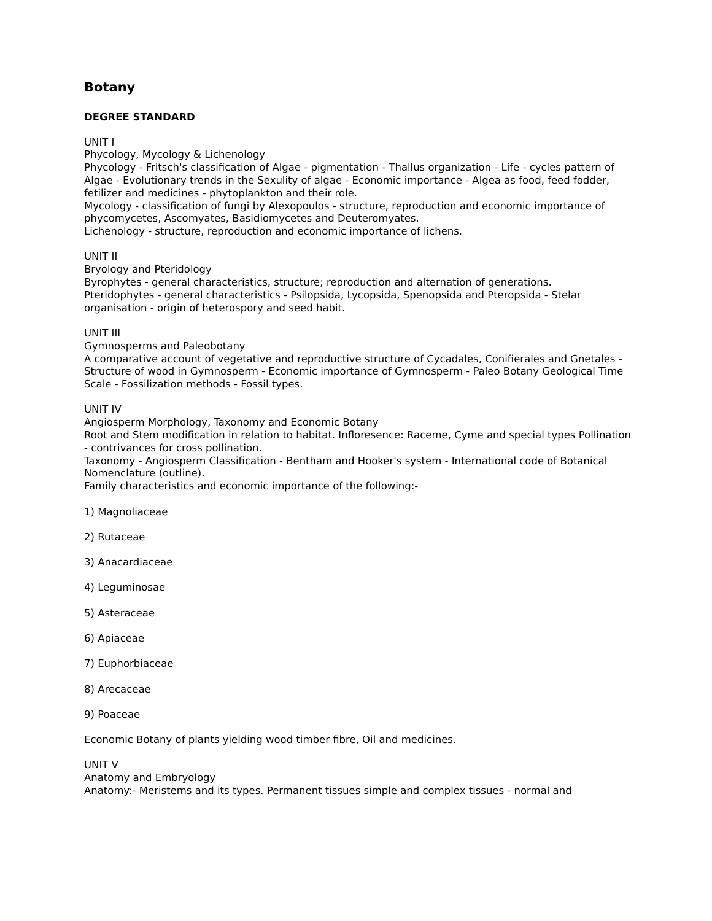Botany
DEGREE STANDARD
UNIT I
Phycology, Mycology & Lichenology
Phycology - Fritsch's classification of Algae - pigmentation - Thallus organization - Life - cycles pattern of Algae - Evolutionary trends in the Sexulity of algae - Economic importance - Algea as food, feed fodder, fetilizer and medicines - phytoplankton and their role.
Mycology - classification of fungi by Alexopoulos - structure, reproduction and economic importance of phycomycetes, Ascomyates, Basidiomycetes and Deuteromyates.
Lichenology - structure, reproduction and economic importance of lichens.
UNIT II
Bryology and Pteridology
Byrophytes - general characteristics, structure; reproduction and alternation of generations.
Pteridophytes - general characteristics - Psilopsida, Lycopsida, Spenopsida and Pteropsida - Stelar organisation - origin of heterospory and seed habit.
UNIT III
Gymnosperms and Paleobotany
A comparative account of vegetative and reproductive structure of Cycadales, Conifierales and Gnetales - Structure of wood in Gymnosperm - Economic importance of Gymnosperm - Paleo Botany Geological Time Scale - Fossilization methods - Fossil types.
UNIT IV
Angiosperm Morphology, Taxonomy and Economic Botany
Root and Stem modification in relation to habitat. Infloresence: Raceme, Cyme and special types Pollination - contrivances for cross pollination.
Taxonomy - Angiosperm Classification - Bentham and Hooker's system - International code of Botanical Nomenclature (outline).
Family characteristics and economic importance of the following:-
1) Magnoliaceae
2) Rutaceae
3) Anacardiaceae
4) Leguminosae
5) Asteraceae
6) Apiaceae
7) Euphorbiaceae
8) Arecaceae
9) Poaceae
Economic Botany of plants yielding wood timber fibre, Oil and medicines.
UNIT V
Anatomy and Embryology
Anatomy:- Meristems and its types. Permanent tissues simple and complex tissues - normal and